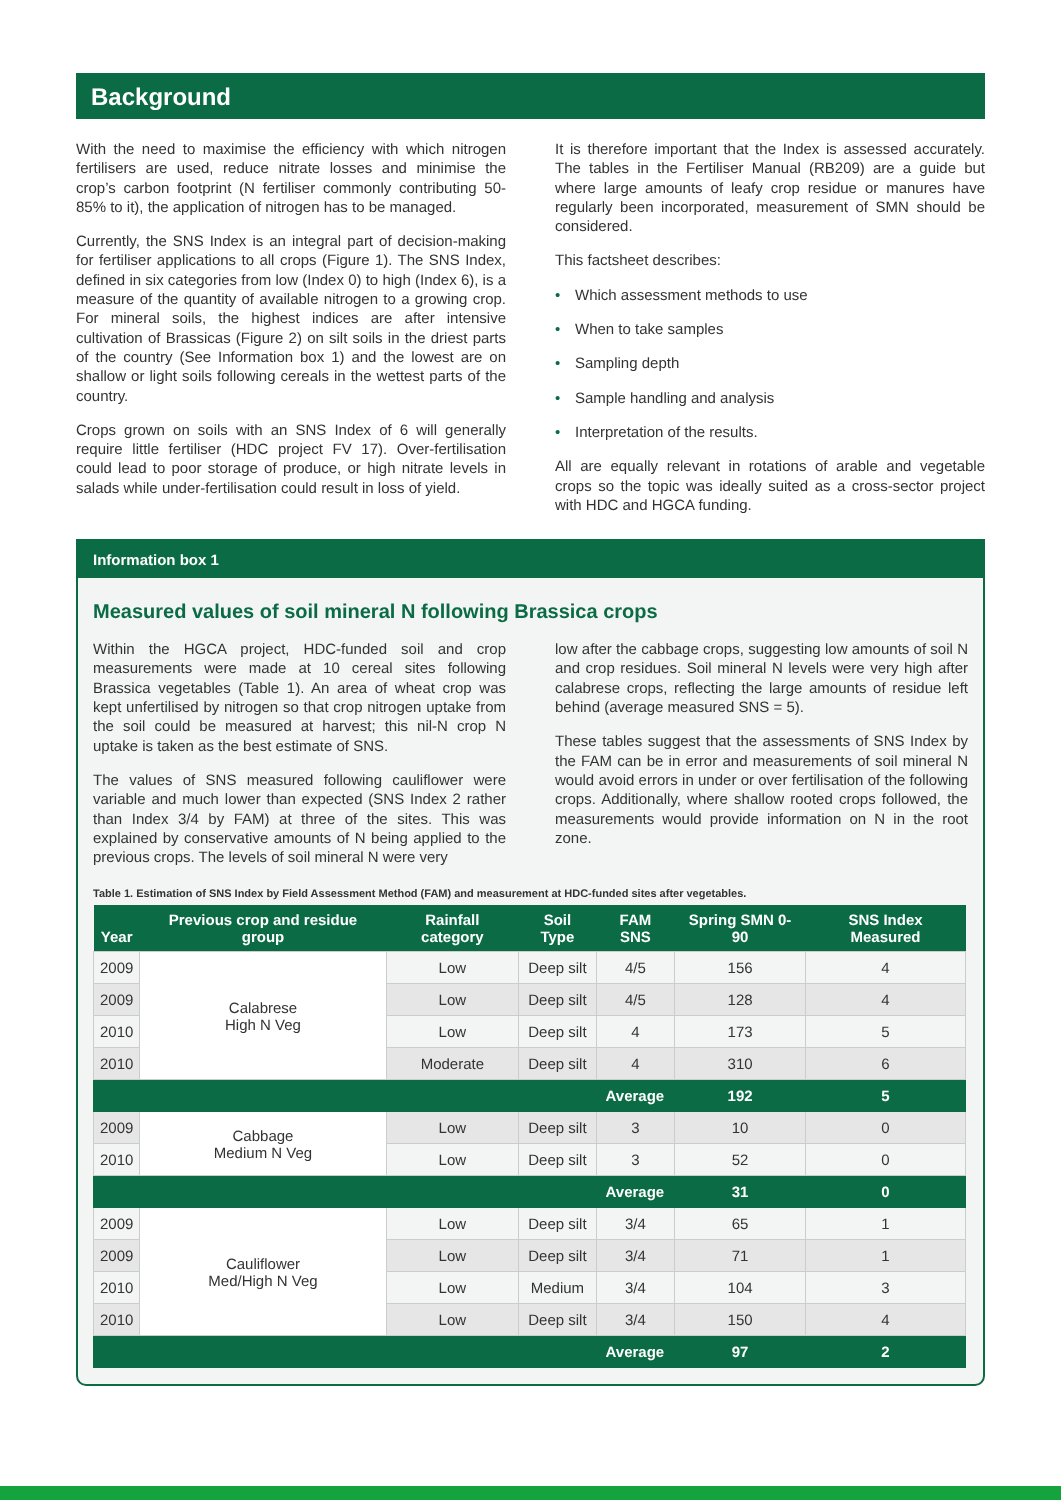Background
With the need to maximise the efficiency with which nitrogen fertilisers are used, reduce nitrate losses and minimise the crop’s carbon footprint (N fertiliser commonly contributing 50-85% to it), the application of nitrogen has to be managed.
Currently, the SNS Index is an integral part of decision-making for fertiliser applications to all crops (Figure 1). The SNS Index, defined in six categories from low (Index 0) to high (Index 6), is a measure of the quantity of available nitrogen to a growing crop. For mineral soils, the highest indices are after intensive cultivation of Brassicas (Figure 2) on silt soils in the driest parts of the country (See Information box 1) and the lowest are on shallow or light soils following cereals in the wettest parts of the country.
Crops grown on soils with an SNS Index of 6 will generally require little fertiliser (HDC project FV 17). Over-fertilisation could lead to poor storage of produce, or high nitrate levels in salads while under-fertilisation could result in loss of yield.
It is therefore important that the Index is assessed accurately. The tables in the Fertiliser Manual (RB209) are a guide but where large amounts of leafy crop residue or manures have regularly been incorporated, measurement of SMN should be considered.
This factsheet describes:
• Which assessment methods to use
• When to take samples
• Sampling depth
• Sample handling and analysis
• Interpretation of the results.
All are equally relevant in rotations of arable and vegetable crops so the topic was ideally suited as a cross-sector project with HDC and HGCA funding.
Information box 1
Measured values of soil mineral N following Brassica crops
Within the HGCA project, HDC-funded soil and crop measurements were made at 10 cereal sites following Brassica vegetables (Table 1). An area of wheat crop was kept unfertilised by nitrogen so that crop nitrogen uptake from the soil could be measured at harvest; this nil-N crop N uptake is taken as the best estimate of SNS.
The values of SNS measured following cauliflower were variable and much lower than expected (SNS Index 2 rather than Index 3/4 by FAM) at three of the sites. This was explained by conservative amounts of N being applied to the previous crops. The levels of soil mineral N were very
low after the cabbage crops, suggesting low amounts of soil N and crop residues. Soil mineral N levels were very high after calabrese crops, reflecting the large amounts of residue left behind (average measured SNS = 5).
These tables suggest that the assessments of SNS Index by the FAM can be in error and measurements of soil mineral N would avoid errors in under or over fertilisation of the following crops. Additionally, where shallow rooted crops followed, the measurements would provide information on N in the root zone.
Table 1. Estimation of SNS Index by Field Assessment Method (FAM) and measurement at HDC-funded sites after vegetables.
| Year | Previous crop and residue group | Rainfall category | Soil Type | FAM SNS | Spring SMN 0-90 | SNS Index Measured |
| --- | --- | --- | --- | --- | --- | --- |
| 2009 | Calabrese High N Veg | Low | Deep silt | 4/5 | 156 | 4 |
| 2009 | | Low | Deep silt | 4/5 | 128 | 4 |
| 2010 | | Low | Deep silt | 4 | 173 | 5 |
| 2010 | | Moderate | Deep silt | 4 | 310 | 6 |
| Average | | | | | 192 | 5 |
| 2009 | Cabbage Medium N Veg | Low | Deep silt | 3 | 10 | 0 |
| 2010 | | Low | Deep silt | 3 | 52 | 0 |
| Average | | | | | 31 | 0 |
| 2009 | Cauliflower Med/High N Veg | Low | Deep silt | 3/4 | 65 | 1 |
| 2009 | | Low | Deep silt | 3/4 | 71 | 1 |
| 2010 | | Low | Medium | 3/4 | 104 | 3 |
| 2010 | | Low | Deep silt | 3/4 | 150 | 4 |
| Average | | | | | 97 | 2 |